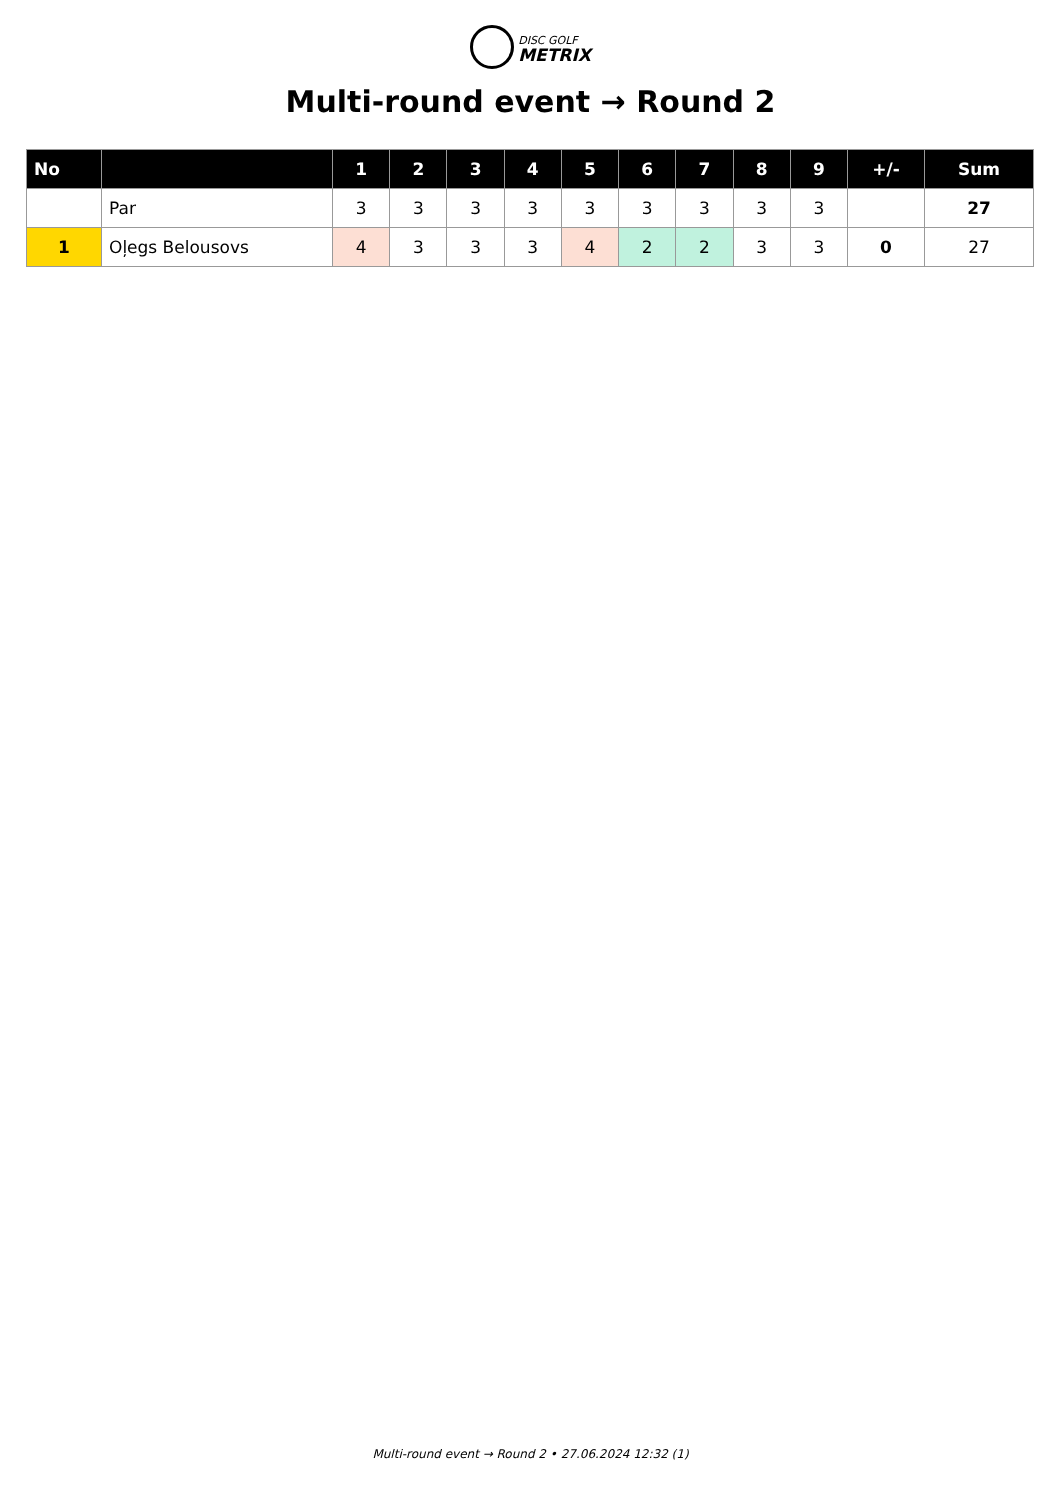DISC GOLF
METRIX
Multi-round event → Round 2
| No | | 1 | 2 | 3 | 4 | 5 | 6 | 7 | 8 | 9 | +/- | Sum |
| --- | --- | --- | --- | --- | --- | --- | --- | --- | --- | --- | --- | --- |
| | Par | 3 | 3 | 3 | 3 | 3 | 3 | 3 | 3 | 3 | | 27 |
| 1 | Oļegs Belousovs | 4 | 3 | 3 | 3 | 4 | 2 | 2 | 3 | 3 | 0 | 27 |
Multi-round event → Round 2 • 27.06.2024 12:32 (1)